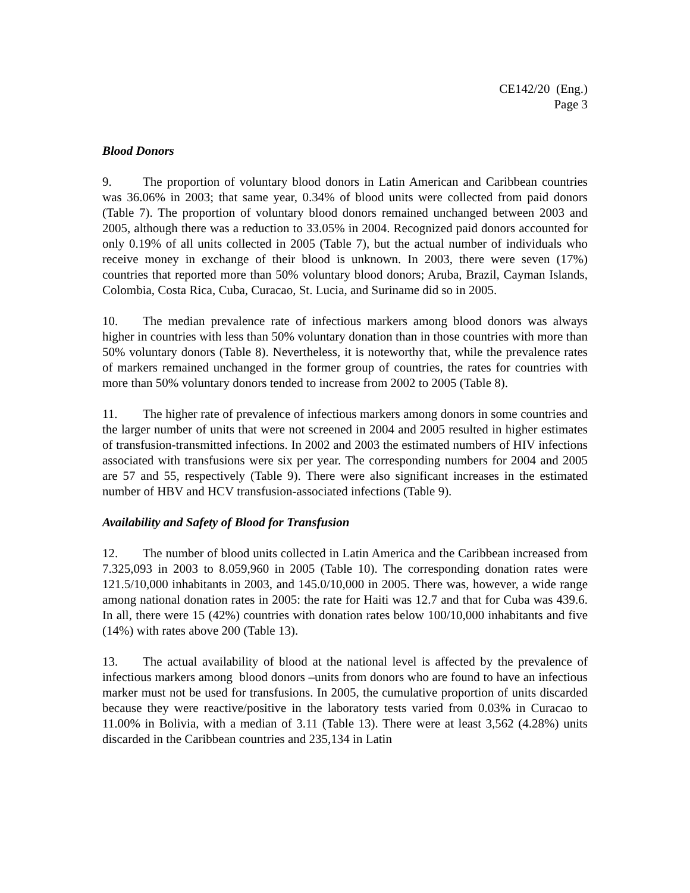CE142/20 (Eng.)
Page 3
Blood Donors
9. The proportion of voluntary blood donors in Latin American and Caribbean countries was 36.06% in 2003; that same year, 0.34% of blood units were collected from paid donors (Table 7). The proportion of voluntary blood donors remained unchanged between 2003 and 2005, although there was a reduction to 33.05% in 2004. Recognized paid donors accounted for only 0.19% of all units collected in 2005 (Table 7), but the actual number of individuals who receive money in exchange of their blood is unknown. In 2003, there were seven (17%) countries that reported more than 50% voluntary blood donors; Aruba, Brazil, Cayman Islands, Colombia, Costa Rica, Cuba, Curacao, St. Lucia, and Suriname did so in 2005.
10. The median prevalence rate of infectious markers among blood donors was always higher in countries with less than 50% voluntary donation than in those countries with more than 50% voluntary donors (Table 8). Nevertheless, it is noteworthy that, while the prevalence rates of markers remained unchanged in the former group of countries, the rates for countries with more than 50% voluntary donors tended to increase from 2002 to 2005 (Table 8).
11. The higher rate of prevalence of infectious markers among donors in some countries and the larger number of units that were not screened in 2004 and 2005 resulted in higher estimates of transfusion-transmitted infections. In 2002 and 2003 the estimated numbers of HIV infections associated with transfusions were six per year. The corresponding numbers for 2004 and 2005 are 57 and 55, respectively (Table 9). There were also significant increases in the estimated number of HBV and HCV transfusion-associated infections (Table 9).
Availability and Safety of Blood for Transfusion
12. The number of blood units collected in Latin America and the Caribbean increased from 7.325,093 in 2003 to 8.059,960 in 2005 (Table 10). The corresponding donation rates were 121.5/10,000 inhabitants in 2003, and 145.0/10,000 in 2005. There was, however, a wide range among national donation rates in 2005: the rate for Haiti was 12.7 and that for Cuba was 439.6. In all, there were 15 (42%) countries with donation rates below 100/10,000 inhabitants and five (14%) with rates above 200 (Table 13).
13. The actual availability of blood at the national level is affected by the prevalence of infectious markers among blood donors –units from donors who are found to have an infectious marker must not be used for transfusions. In 2005, the cumulative proportion of units discarded because they were reactive/positive in the laboratory tests varied from 0.03% in Curacao to 11.00% in Bolivia, with a median of 3.11 (Table 13). There were at least 3,562 (4.28%) units discarded in the Caribbean countries and 235,134 in Latin